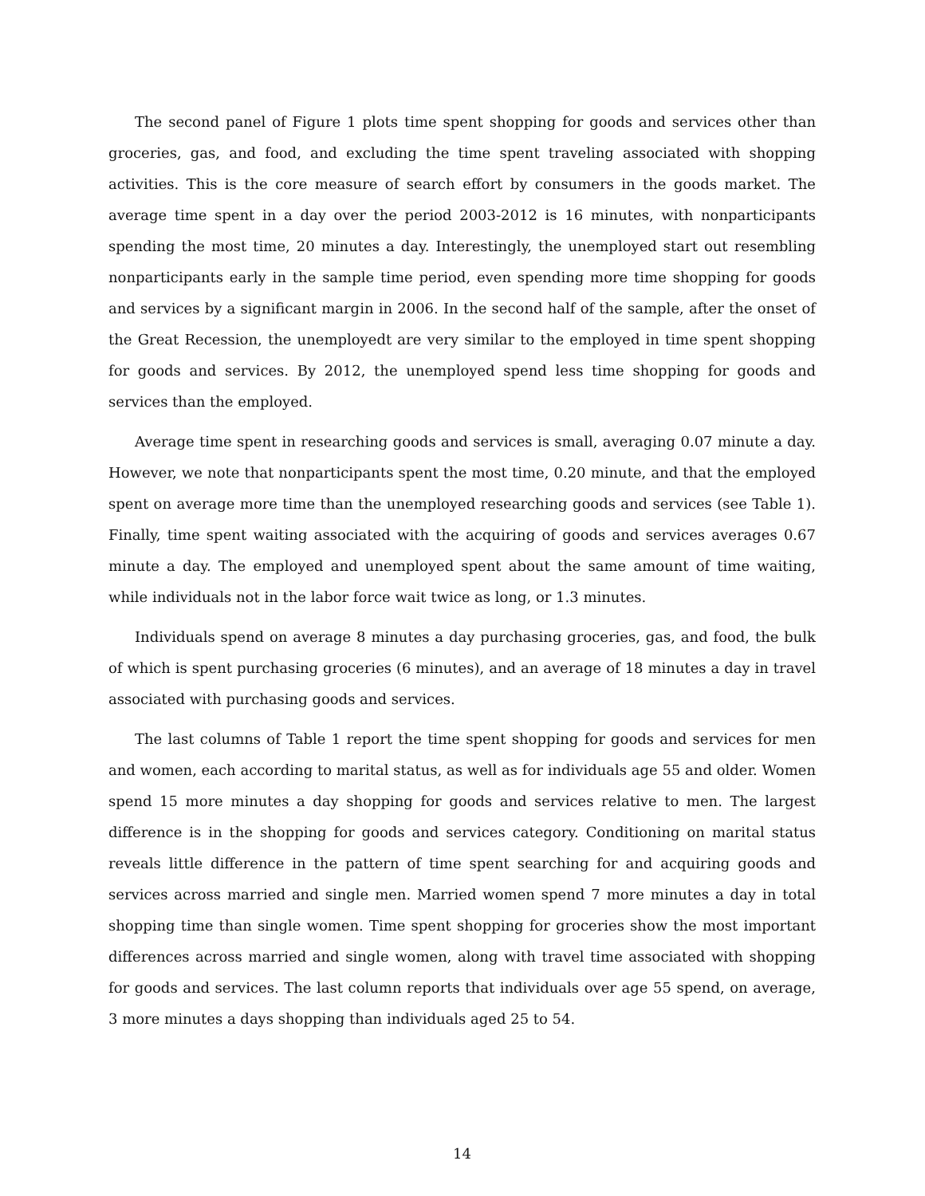The second panel of Figure 1 plots time spent shopping for goods and services other than groceries, gas, and food, and excluding the time spent traveling associated with shopping activities. This is the core measure of search effort by consumers in the goods market. The average time spent in a day over the period 2003-2012 is 16 minutes, with nonparticipants spending the most time, 20 minutes a day. Interestingly, the unemployed start out resembling nonparticipants early in the sample time period, even spending more time shopping for goods and services by a significant margin in 2006. In the second half of the sample, after the onset of the Great Recession, the unemployedt are very similar to the employed in time spent shopping for goods and services. By 2012, the unemployed spend less time shopping for goods and services than the employed.
Average time spent in researching goods and services is small, averaging 0.07 minute a day. However, we note that nonparticipants spent the most time, 0.20 minute, and that the employed spent on average more time than the unemployed researching goods and services (see Table 1). Finally, time spent waiting associated with the acquiring of goods and services averages 0.67 minute a day. The employed and unemployed spent about the same amount of time waiting, while individuals not in the labor force wait twice as long, or 1.3 minutes.
Individuals spend on average 8 minutes a day purchasing groceries, gas, and food, the bulk of which is spent purchasing groceries (6 minutes), and an average of 18 minutes a day in travel associated with purchasing goods and services.
The last columns of Table 1 report the time spent shopping for goods and services for men and women, each according to marital status, as well as for individuals age 55 and older. Women spend 15 more minutes a day shopping for goods and services relative to men. The largest difference is in the shopping for goods and services category. Conditioning on marital status reveals little difference in the pattern of time spent searching for and acquiring goods and services across married and single men. Married women spend 7 more minutes a day in total shopping time than single women. Time spent shopping for groceries show the most important differences across married and single women, along with travel time associated with shopping for goods and services. The last column reports that individuals over age 55 spend, on average, 3 more minutes a days shopping than individuals aged 25 to 54.
14